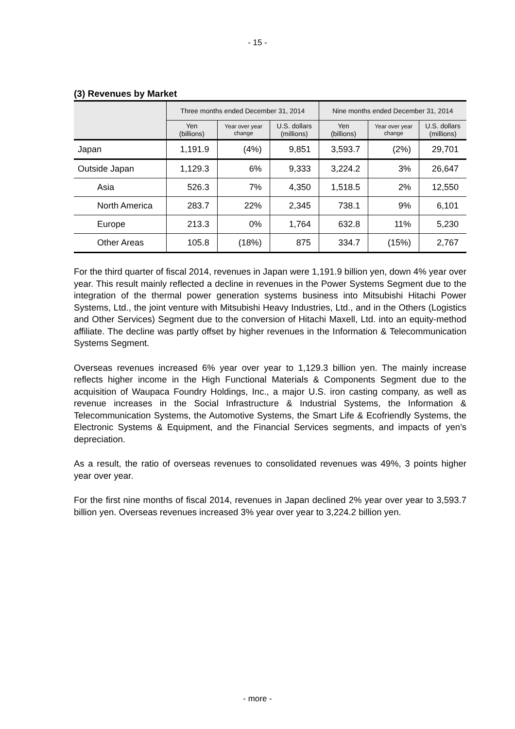- 15 -
(3) Revenues by Market
| | Three months ended December 31, 2014 | | | Nine months ended December 31, 2014 | | |
| --- | --- | --- | --- | --- | --- | --- |
| | Yen (billions) | Year over year change | U.S. dollars (millions) | Yen (billions) | Year over year change | U.S. dollars (millions) |
| Japan | 1,191.9 | (4%) | 9,851 | 3,593.7 | (2%) | 29,701 |
| Outside Japan | 1,129.3 | 6% | 9,333 | 3,224.2 | 3% | 26,647 |
| Asia | 526.3 | 7% | 4,350 | 1,518.5 | 2% | 12,550 |
| North America | 283.7 | 22% | 2,345 | 738.1 | 9% | 6,101 |
| Europe | 213.3 | 0% | 1,764 | 632.8 | 11% | 5,230 |
| Other Areas | 105.8 | (18%) | 875 | 334.7 | (15%) | 2,767 |
For the third quarter of fiscal 2014, revenues in Japan were 1,191.9 billion yen, down 4% year over year. This result mainly reflected a decline in revenues in the Power Systems Segment due to the integration of the thermal power generation systems business into Mitsubishi Hitachi Power Systems, Ltd., the joint venture with Mitsubishi Heavy Industries, Ltd., and in the Others (Logistics and Other Services) Segment due to the conversion of Hitachi Maxell, Ltd. into an equity-method affiliate. The decline was partly offset by higher revenues in the Information & Telecommunication Systems Segment.
Overseas revenues increased 6% year over year to 1,129.3 billion yen. The mainly increase reflects higher income in the High Functional Materials & Components Segment due to the acquisition of Waupaca Foundry Holdings, Inc., a major U.S. iron casting company, as well as revenue increases in the Social Infrastructure & Industrial Systems, the Information & Telecommunication Systems, the Automotive Systems, the Smart Life & Ecofriendly Systems, the Electronic Systems & Equipment, and the Financial Services segments, and impacts of yen’s depreciation.
As a result, the ratio of overseas revenues to consolidated revenues was 49%, 3 points higher year over year.
For the first nine months of fiscal 2014, revenues in Japan declined 2% year over year to 3,593.7 billion yen. Overseas revenues increased 3% year over year to 3,224.2 billion yen.
- more -